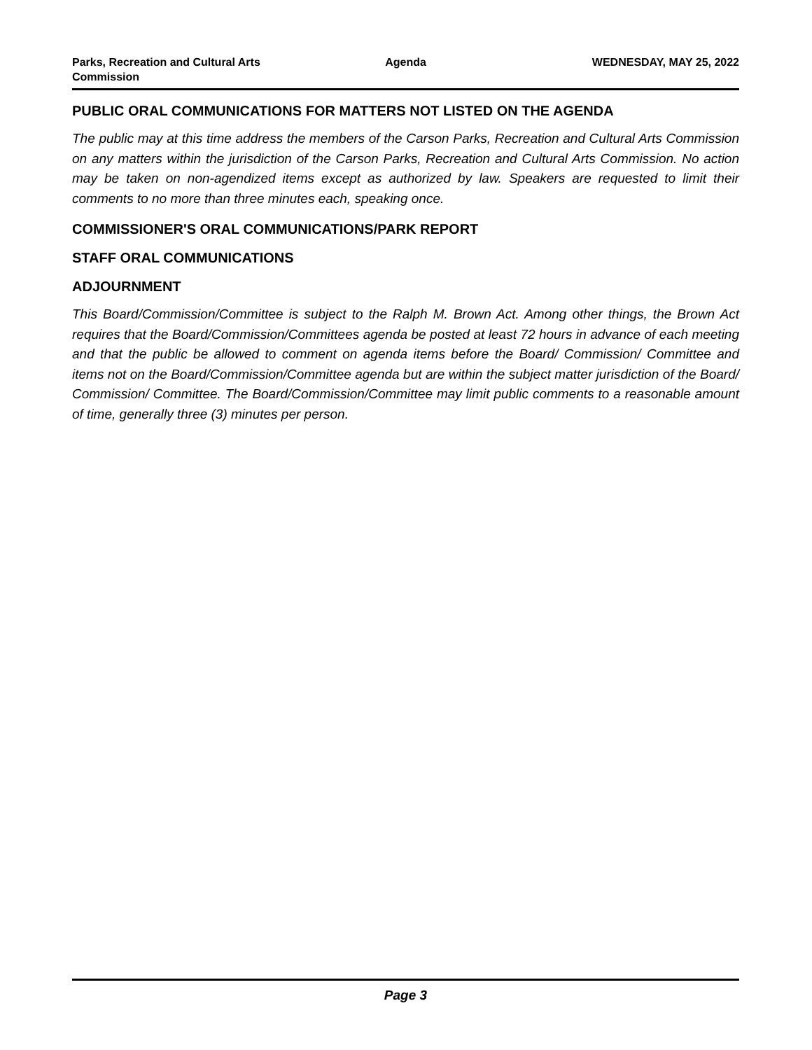Parks, Recreation and Cultural Arts Commission
Agenda WEDNESDAY, MAY 25, 2022
PUBLIC ORAL COMMUNICATIONS FOR MATTERS NOT LISTED ON THE AGENDA
The public may at this time address the members of the Carson Parks, Recreation and Cultural Arts Commission on any matters within the jurisdiction of the Carson Parks, Recreation and Cultural Arts Commission. No action may be taken on non-agendized items except as authorized by law. Speakers are requested to limit their comments to no more than three minutes each, speaking once.
COMMISSIONER'S ORAL COMMUNICATIONS/PARK REPORT
STAFF ORAL COMMUNICATIONS
ADJOURNMENT
This Board/Commission/Committee is subject to the Ralph M. Brown Act. Among other things, the Brown Act requires that the Board/Commission/Committees agenda be posted at least 72 hours in advance of each meeting and that the public be allowed to comment on agenda items before the Board/ Commission/ Committee and items not on the Board/Commission/Committee agenda but are within the subject matter jurisdiction of the Board/ Commission/ Committee. The Board/Commission/Committee may limit public comments to a reasonable amount of time, generally three (3) minutes per person.
Page 3